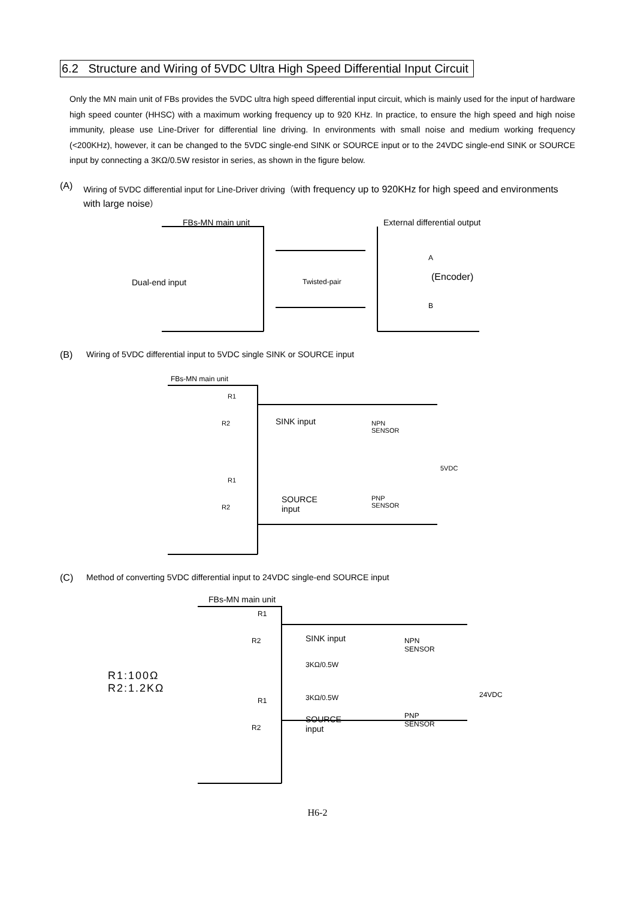6.2 Structure and Wiring of 5VDC Ultra High Speed Differential Input Circuit
Only the MN main unit of FBs provides the 5VDC ultra high speed differential input circuit, which is mainly used for the input of hardware high speed counter (HHSC) with a maximum working frequency up to 920 KHz. In practice, to ensure the high speed and high noise immunity, please use Line-Driver for differential line driving. In environments with small noise and medium working frequency (<200KHz), however, it can be changed to the 5VDC single-end SINK or SOURCE input or to the 24VDC single-end SINK or SOURCE input by connecting a 3KΩ/0.5W resistor in series, as shown in the figure below.
(A) Wiring of 5VDC differential input for Line-Driver driving（with frequency up to 920KHz for high speed and environments with large noise）
FBs-MN main unit External differential output
Dual-end input Twisted-pair
A
(Encoder)
B
(B) Wiring of 5VDC differential input to 5VDC single SINK or SOURCE input
FBs-MN main unit
R1
R2 SINK input NPN
SENSOR
5VDC
R1
R2
SOURCE
input
PNP
SENSOR
(C) Method of converting 5VDC differential input to 24VDC single-end SOURCE input
FBs-MN main unit
R1:100Ω
R2:1.2KΩ
R1
R2 SINK input
3KΩ/0.5W
NPN
SENSOR
24VDC 3KΩ/0.5W R1
R2
SOURCE
input
PNP
SENSOR
H6-2